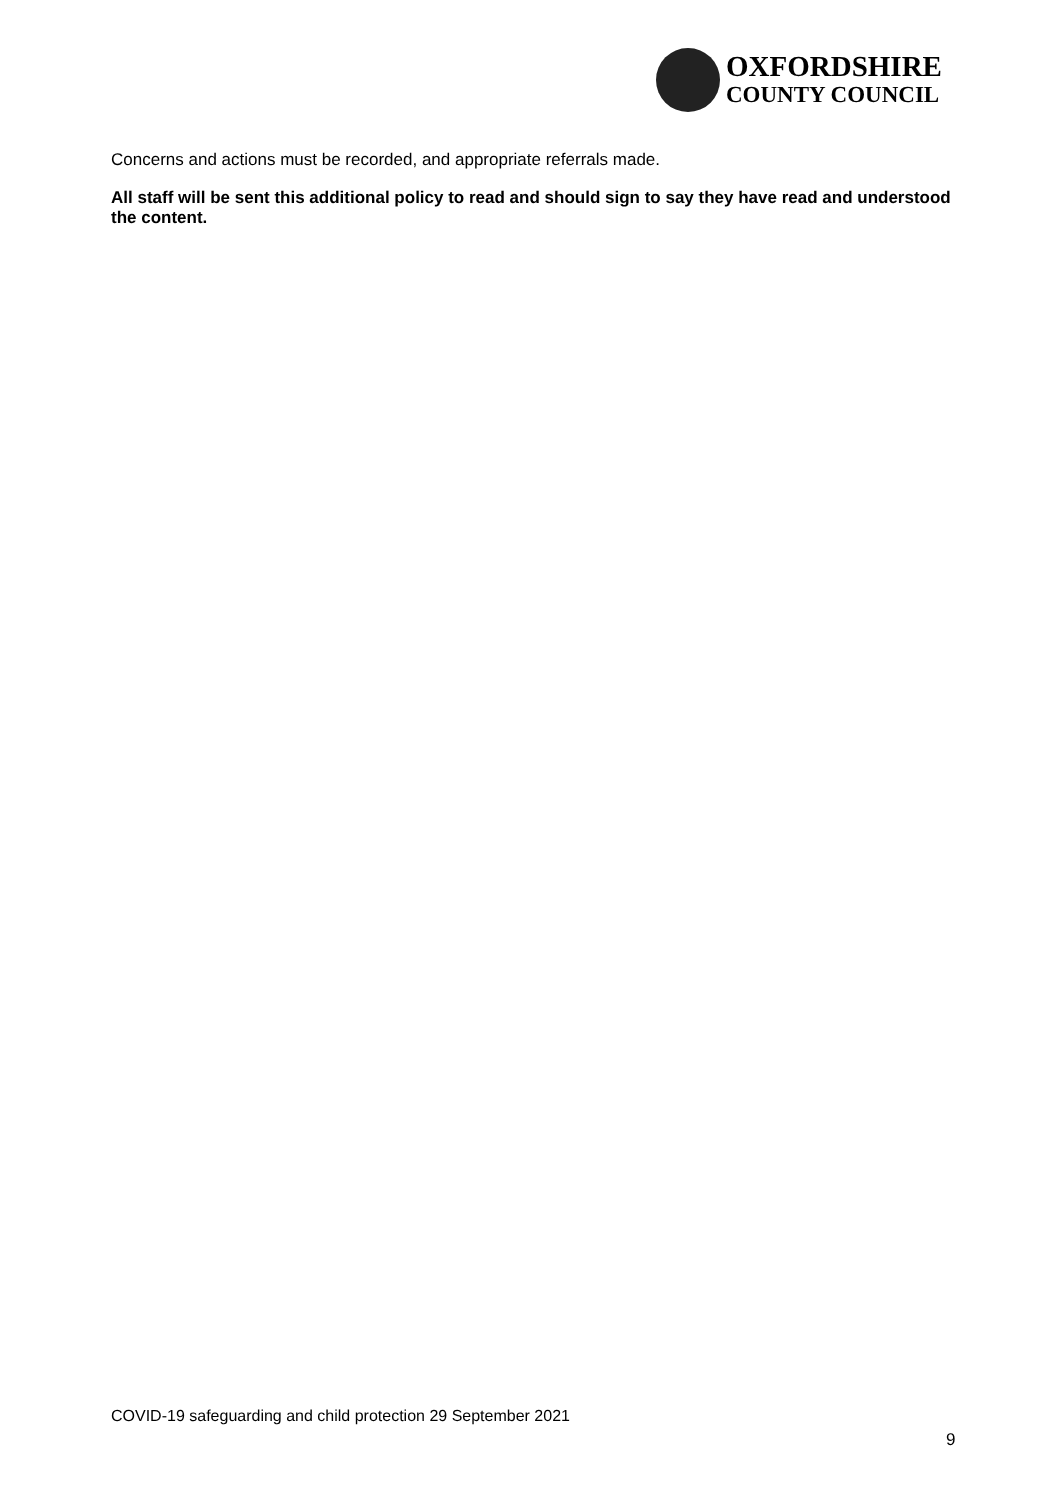OXFORDSHIRE
COUNTY COUNCIL
Concerns and actions must be recorded, and appropriate referrals made.
All staff will be sent this additional policy to read and should sign to say they have read and understood the content.
COVID-19 safeguarding and child protection 29 September 2021
9